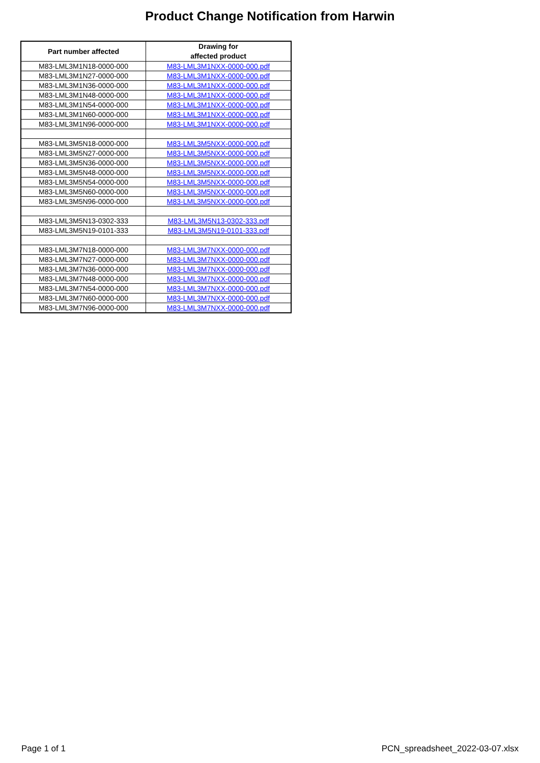Product Change Notification from Harwin
| Part number affected | Drawing for affected product |
| --- | --- |
| M83-LML3M1N18-0000-000 | M83-LML3M1NXX-0000-000.pdf |
| M83-LML3M1N27-0000-000 | M83-LML3M1NXX-0000-000.pdf |
| M83-LML3M1N36-0000-000 | M83-LML3M1NXX-0000-000.pdf |
| M83-LML3M1N48-0000-000 | M83-LML3M1NXX-0000-000.pdf |
| M83-LML3M1N54-0000-000 | M83-LML3M1NXX-0000-000.pdf |
| M83-LML3M1N60-0000-000 | M83-LML3M1NXX-0000-000.pdf |
| M83-LML3M1N96-0000-000 | M83-LML3M1NXX-0000-000.pdf |
| M83-LML3M5N18-0000-000 | M83-LML3M5NXX-0000-000.pdf |
| M83-LML3M5N27-0000-000 | M83-LML3M5NXX-0000-000.pdf |
| M83-LML3M5N36-0000-000 | M83-LML3M5NXX-0000-000.pdf |
| M83-LML3M5N48-0000-000 | M83-LML3M5NXX-0000-000.pdf |
| M83-LML3M5N54-0000-000 | M83-LML3M5NXX-0000-000.pdf |
| M83-LML3M5N60-0000-000 | M83-LML3M5NXX-0000-000.pdf |
| M83-LML3M5N96-0000-000 | M83-LML3M5NXX-0000-000.pdf |
| M83-LML3M5N13-0302-333 | M83-LML3M5N13-0302-333.pdf |
| M83-LML3M5N19-0101-333 | M83-LML3M5N19-0101-333.pdf |
| M83-LML3M7N18-0000-000 | M83-LML3M7NXX-0000-000.pdf |
| M83-LML3M7N27-0000-000 | M83-LML3M7NXX-0000-000.pdf |
| M83-LML3M7N36-0000-000 | M83-LML3M7NXX-0000-000.pdf |
| M83-LML3M7N48-0000-000 | M83-LML3M7NXX-0000-000.pdf |
| M83-LML3M7N54-0000-000 | M83-LML3M7NXX-0000-000.pdf |
| M83-LML3M7N60-0000-000 | M83-LML3M7NXX-0000-000.pdf |
| M83-LML3M7N96-0000-000 | M83-LML3M7NXX-0000-000.pdf |
Page 1 of 1 PCN_spreadsheet_2022-03-07.xlsx